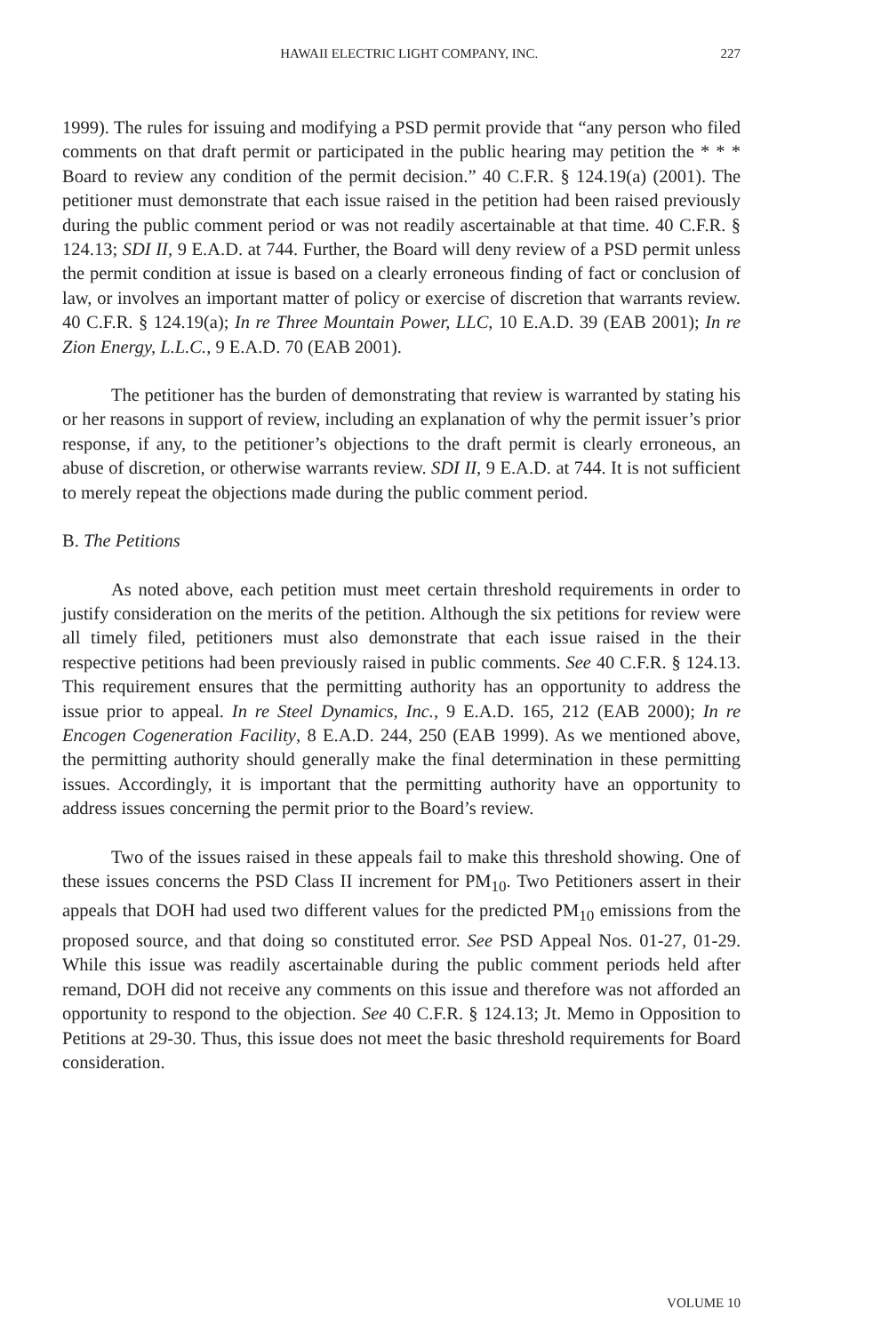HAWAII ELECTRIC LIGHT COMPANY, INC. 227
1999). The rules for issuing and modifying a PSD permit provide that “any person who filed comments on that draft permit or participated in the public hearing may petition the * * * Board to review any condition of the permit decision.” 40 C.F.R. § 124.19(a) (2001). The petitioner must demonstrate that each issue raised in the petition had been raised previously during the public comment period or was not readily ascertainable at that time. 40 C.F.R. § 124.13; SDI II, 9 E.A.D. at 744. Further, the Board will deny review of a PSD permit unless the permit condition at issue is based on a clearly erroneous finding of fact or conclusion of law, or involves an important matter of policy or exercise of discretion that warrants review. 40 C.F.R. § 124.19(a); In re Three Mountain Power, LLC, 10 E.A.D. 39 (EAB 2001); In re Zion Energy, L.L.C., 9 E.A.D. 70 (EAB 2001).
The petitioner has the burden of demonstrating that review is warranted by stating his or her reasons in support of review, including an explanation of why the permit issuer’s prior response, if any, to the petitioner’s objections to the draft permit is clearly erroneous, an abuse of discretion, or otherwise warrants review. SDI II, 9 E.A.D. at 744. It is not sufficient to merely repeat the objections made during the public comment period.
B. The Petitions
As noted above, each petition must meet certain threshold requirements in order to justify consideration on the merits of the petition. Although the six petitions for review were all timely filed, petitioners must also demonstrate that each issue raised in the their respective petitions had been previously raised in public comments. See 40 C.F.R. § 124.13. This requirement ensures that the permitting authority has an opportunity to address the issue prior to appeal. In re Steel Dynamics, Inc., 9 E.A.D. 165, 212 (EAB 2000); In re Encogen Cogeneration Facility, 8 E.A.D. 244, 250 (EAB 1999). As we mentioned above, the permitting authority should generally make the final determination in these permitting issues. Accordingly, it is important that the permitting authority have an opportunity to address issues concerning the permit prior to the Board’s review.
Two of the issues raised in these appeals fail to make this threshold showing. One of these issues concerns the PSD Class II increment for PM<sub>10</sub>. Two Petitioners assert in their appeals that DOH had used two different values for the predicted PM<sub>10</sub> emissions from the proposed source, and that doing so constituted error. See PSD Appeal Nos. 01-27, 01-29. While this issue was readily ascertainable during the public comment periods held after remand, DOH did not receive any comments on this issue and therefore was not afforded an opportunity to respond to the objection. See 40 C.F.R. § 124.13; Jt. Memo in Opposition to Petitions at 29-30. Thus, this issue does not meet the basic threshold requirements for Board consideration.
VOLUME 10